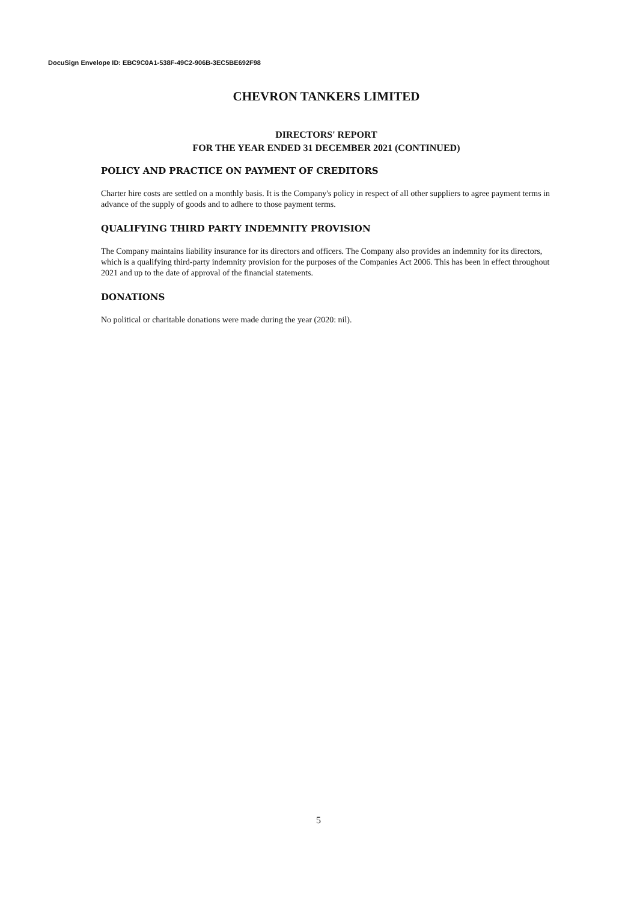DocuSign Envelope ID: EBC9C0A1-538F-49C2-906B-3EC5BE692F98
CHEVRON TANKERS LIMITED
DIRECTORS' REPORT
FOR THE YEAR ENDED 31 DECEMBER 2021 (CONTINUED)
POLICY AND PRACTICE ON PAYMENT OF CREDITORS
Charter hire costs are settled on a monthly basis. It is the Company's policy in respect of all other suppliers to agree payment terms in advance of the supply of goods and to adhere to those payment terms.
QUALIFYING THIRD PARTY INDEMNITY PROVISION
The Company maintains liability insurance for its directors and officers. The Company also provides an indemnity for its directors, which is a qualifying third-party indemnity provision for the purposes of the Companies Act 2006. This has been in effect throughout 2021 and up to the date of approval of the financial statements.
DONATIONS
No political or charitable donations were made during the year (2020: nil).
5